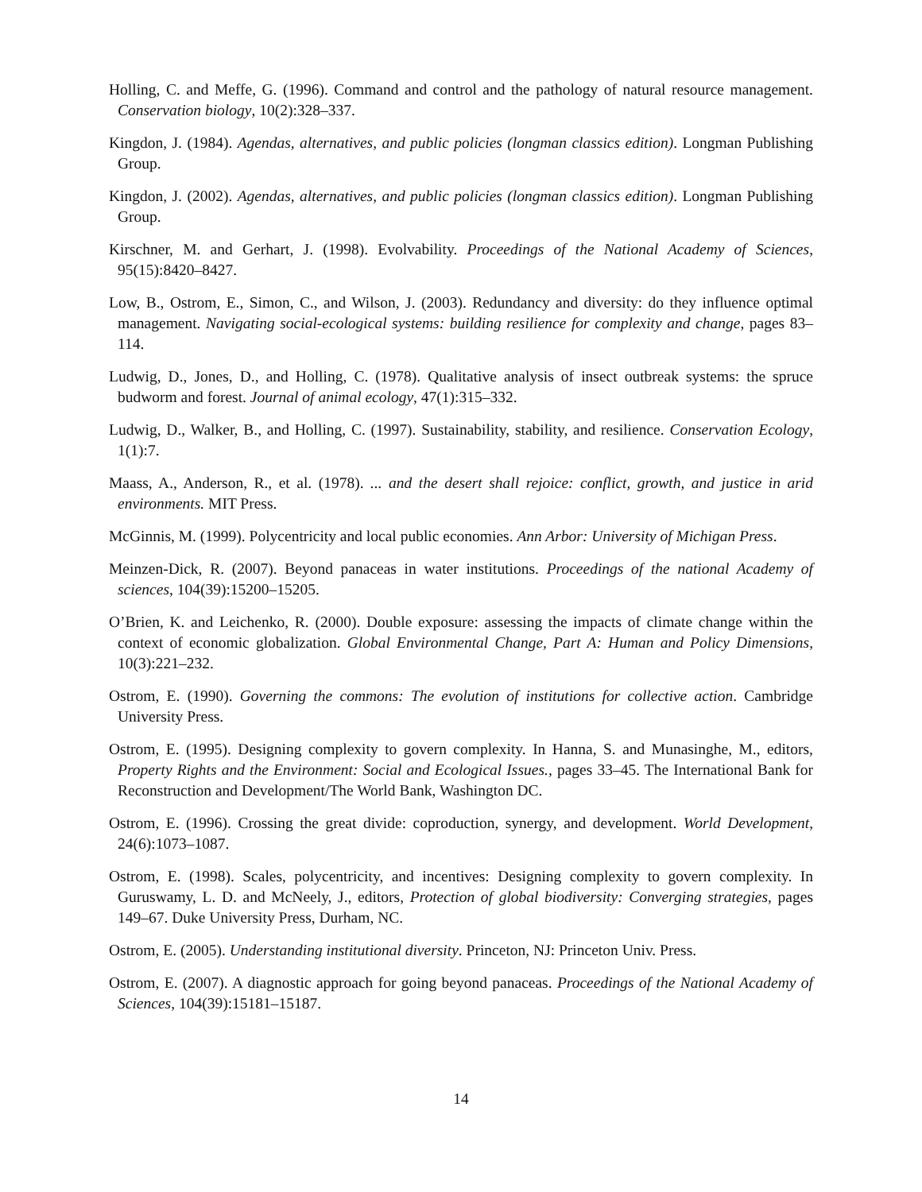Holling, C. and Meffe, G. (1996). Command and control and the pathology of natural resource management. Conservation biology, 10(2):328–337.
Kingdon, J. (1984). Agendas, alternatives, and public policies (longman classics edition). Longman Publishing Group.
Kingdon, J. (2002). Agendas, alternatives, and public policies (longman classics edition). Longman Publishing Group.
Kirschner, M. and Gerhart, J. (1998). Evolvability. Proceedings of the National Academy of Sciences, 95(15):8420–8427.
Low, B., Ostrom, E., Simon, C., and Wilson, J. (2003). Redundancy and diversity: do they influence optimal management. Navigating social-ecological systems: building resilience for complexity and change, pages 83–114.
Ludwig, D., Jones, D., and Holling, C. (1978). Qualitative analysis of insect outbreak systems: the spruce budworm and forest. Journal of animal ecology, 47(1):315–332.
Ludwig, D., Walker, B., and Holling, C. (1997). Sustainability, stability, and resilience. Conservation Ecology, 1(1):7.
Maass, A., Anderson, R., et al. (1978). ... and the desert shall rejoice: conflict, growth, and justice in arid environments. MIT Press.
McGinnis, M. (1999). Polycentricity and local public economies. Ann Arbor: University of Michigan Press.
Meinzen-Dick, R. (2007). Beyond panaceas in water institutions. Proceedings of the national Academy of sciences, 104(39):15200–15205.
O’Brien, K. and Leichenko, R. (2000). Double exposure: assessing the impacts of climate change within the context of economic globalization. Global Environmental Change, Part A: Human and Policy Dimensions, 10(3):221–232.
Ostrom, E. (1990). Governing the commons: The evolution of institutions for collective action. Cambridge University Press.
Ostrom, E. (1995). Designing complexity to govern complexity. In Hanna, S. and Munasinghe, M., editors, Property Rights and the Environment: Social and Ecological Issues., pages 33–45. The International Bank for Reconstruction and Development/The World Bank, Washington DC.
Ostrom, E. (1996). Crossing the great divide: coproduction, synergy, and development. World Development, 24(6):1073–1087.
Ostrom, E. (1998). Scales, polycentricity, and incentives: Designing complexity to govern complexity. In Guruswamy, L. D. and McNeely, J., editors, Protection of global biodiversity: Converging strategies, pages 149–67. Duke University Press, Durham, NC.
Ostrom, E. (2005). Understanding institutional diversity. Princeton, NJ: Princeton Univ. Press.
Ostrom, E. (2007). A diagnostic approach for going beyond panaceas. Proceedings of the National Academy of Sciences, 104(39):15181–15187.
14